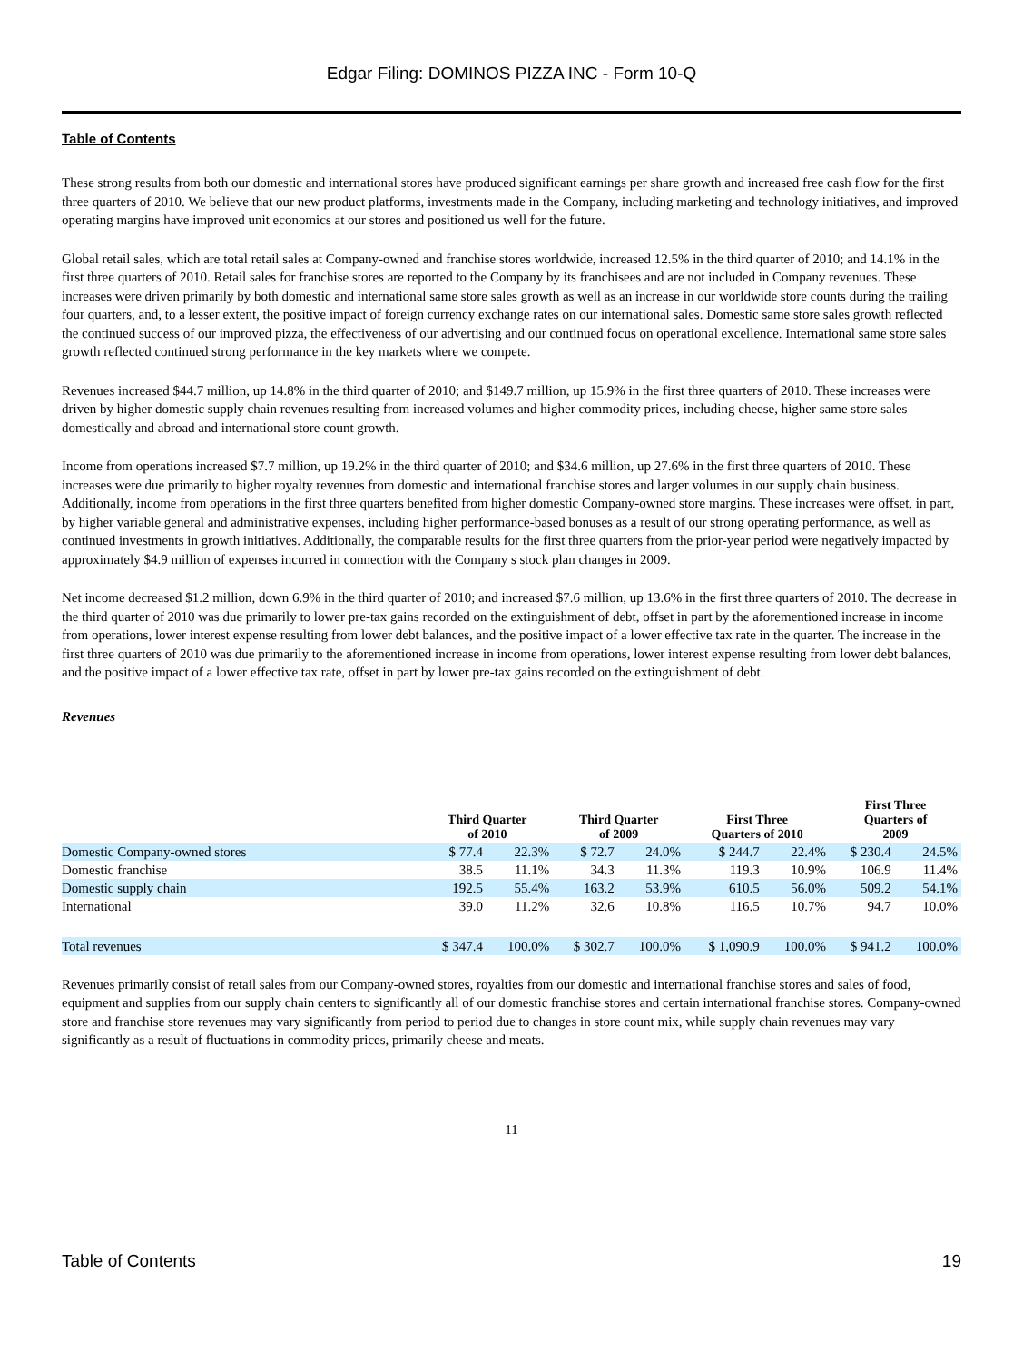Edgar Filing: DOMINOS PIZZA INC - Form 10-Q
Table of Contents
These strong results from both our domestic and international stores have produced significant earnings per share growth and increased free cash flow for the first three quarters of 2010. We believe that our new product platforms, investments made in the Company, including marketing and technology initiatives, and improved operating margins have improved unit economics at our stores and positioned us well for the future.
Global retail sales, which are total retail sales at Company-owned and franchise stores worldwide, increased 12.5% in the third quarter of 2010; and 14.1% in the first three quarters of 2010. Retail sales for franchise stores are reported to the Company by its franchisees and are not included in Company revenues. These increases were driven primarily by both domestic and international same store sales growth as well as an increase in our worldwide store counts during the trailing four quarters, and, to a lesser extent, the positive impact of foreign currency exchange rates on our international sales. Domestic same store sales growth reflected the continued success of our improved pizza, the effectiveness of our advertising and our continued focus on operational excellence. International same store sales growth reflected continued strong performance in the key markets where we compete.
Revenues increased $44.7 million, up 14.8% in the third quarter of 2010; and $149.7 million, up 15.9% in the first three quarters of 2010. These increases were driven by higher domestic supply chain revenues resulting from increased volumes and higher commodity prices, including cheese, higher same store sales domestically and abroad and international store count growth.
Income from operations increased $7.7 million, up 19.2% in the third quarter of 2010; and $34.6 million, up 27.6% in the first three quarters of 2010. These increases were due primarily to higher royalty revenues from domestic and international franchise stores and larger volumes in our supply chain business. Additionally, income from operations in the first three quarters benefited from higher domestic Company-owned store margins. These increases were offset, in part, by higher variable general and administrative expenses, including higher performance-based bonuses as a result of our strong operating performance, as well as continued investments in growth initiatives. Additionally, the comparable results for the first three quarters from the prior-year period were negatively impacted by approximately $4.9 million of expenses incurred in connection with the Company s stock plan changes in 2009.
Net income decreased $1.2 million, down 6.9% in the third quarter of 2010; and increased $7.6 million, up 13.6% in the first three quarters of 2010. The decrease in the third quarter of 2010 was due primarily to lower pre-tax gains recorded on the extinguishment of debt, offset in part by the aforementioned increase in income from operations, lower interest expense resulting from lower debt balances, and the positive impact of a lower effective tax rate in the quarter. The increase in the first three quarters of 2010 was due primarily to the aforementioned increase in income from operations, lower interest expense resulting from lower debt balances, and the positive impact of a lower effective tax rate, offset in part by lower pre-tax gains recorded on the extinguishment of debt.
Revenues
| | Third Quarter of 2010 | | Third Quarter of 2009 | | First Three Quarters of 2010 | | First Three Quarters of 2009 | |
| --- | --- | --- | --- | --- | --- | --- | --- | --- |
| Domestic Company-owned stores | $ 77.4 | 22.3% | $ 72.7 | 24.0% | $ 244.7 | 22.4% | $ 230.4 | 24.5% |
| Domestic franchise | 38.5 | 11.1% | 34.3 | 11.3% | 119.3 | 10.9% | 106.9 | 11.4% |
| Domestic supply chain | 192.5 | 55.4% | 163.2 | 53.9% | 610.5 | 56.0% | 509.2 | 54.1% |
| International | 39.0 | 11.2% | 32.6 | 10.8% | 116.5 | 10.7% | 94.7 | 10.0% |
| Total revenues | $ 347.4 | 100.0% | $ 302.7 | 100.0% | $ 1,090.9 | 100.0% | $ 941.2 | 100.0% |
Revenues primarily consist of retail sales from our Company-owned stores, royalties from our domestic and international franchise stores and sales of food, equipment and supplies from our supply chain centers to significantly all of our domestic franchise stores and certain international franchise stores. Company-owned store and franchise store revenues may vary significantly from period to period due to changes in store count mix, while supply chain revenues may vary significantly as a result of fluctuations in commodity prices, primarily cheese and meats.
11
Table of Contents 19